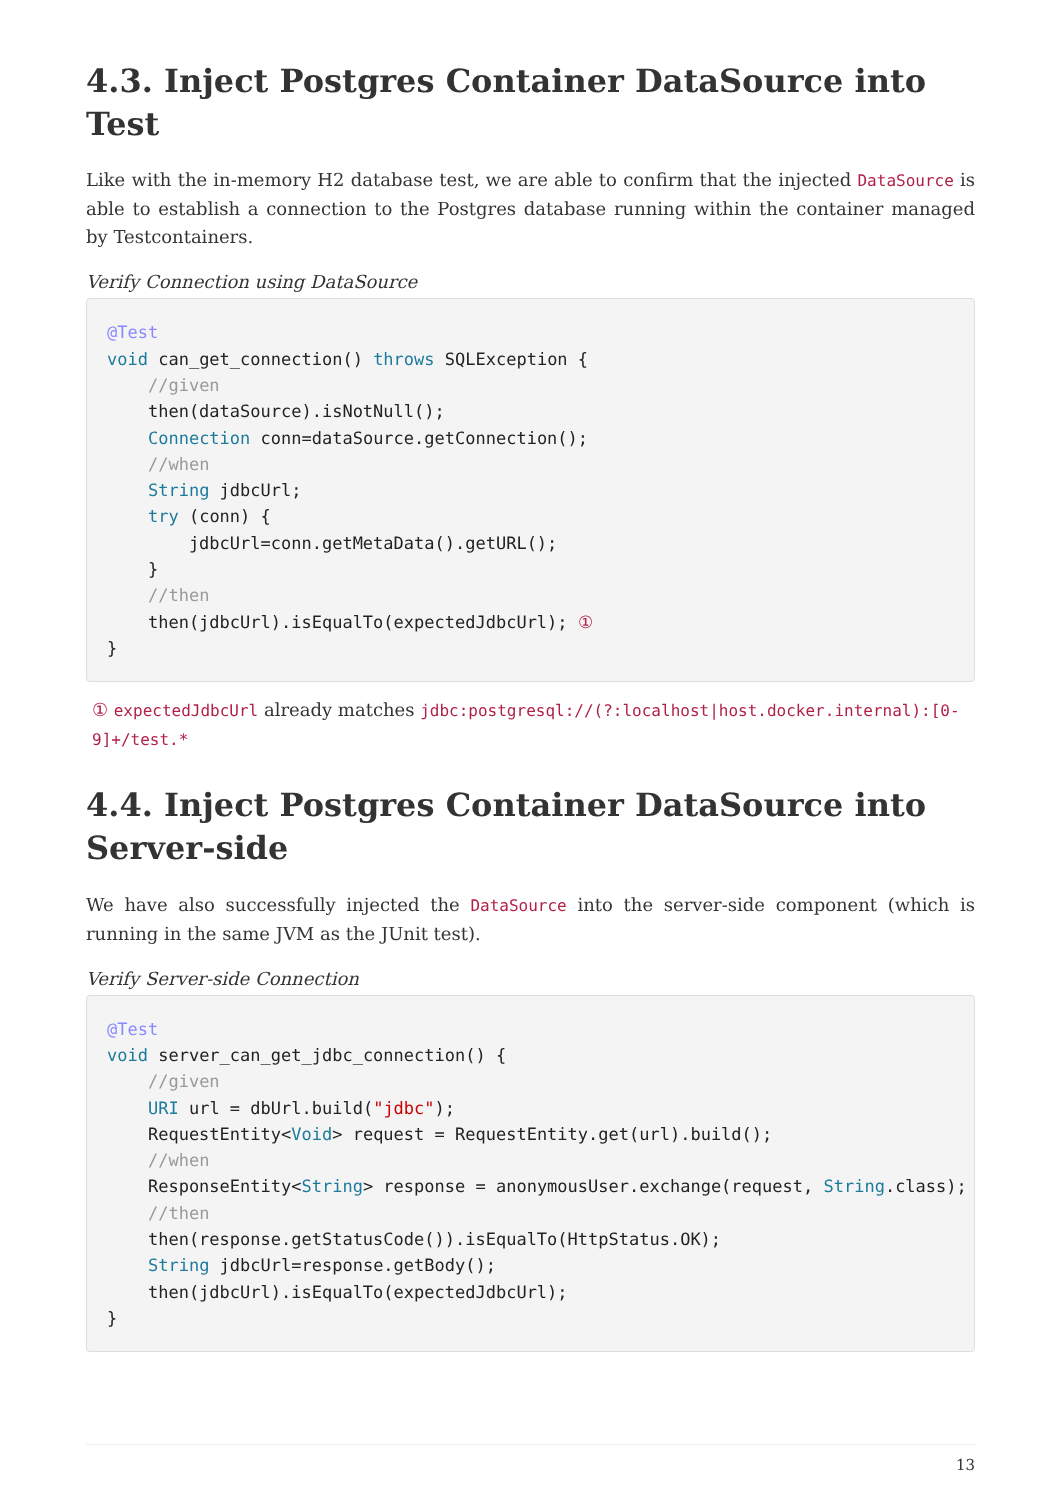4.3. Inject Postgres Container DataSource into Test
Like with the in-memory H2 database test, we are able to confirm that the injected DataSource is able to establish a connection to the Postgres database running within the container managed by Testcontainers.
Verify Connection using DataSource
@Test
void can_get_connection() throws SQLException {
    //given
    then(dataSource).isNotNull();
    Connection conn=dataSource.getConnection();
    //when
    String jdbcUrl;
    try (conn) {
        jdbcUrl=conn.getMetaData().getURL();
    }
    //then
    then(jdbcUrl).isEqualTo(expectedJdbcUrl); ①
}
① expectedJdbcUrl already matches jdbc:postgresql://(?:localhost|host.docker.internal):[0-9]+/test.*
4.4. Inject Postgres Container DataSource into Server-side
We have also successfully injected the DataSource into the server-side component (which is running in the same JVM as the JUnit test).
Verify Server-side Connection
@Test
void server_can_get_jdbc_connection() {
    //given
    URI url = dbUrl.build("jdbc");
    RequestEntity<Void> request = RequestEntity.get(url).build();
    //when
    ResponseEntity<String> response = anonymousUser.exchange(request, String.class);
    //then
    then(response.getStatusCode()).isEqualTo(HttpStatus.OK);
    String jdbcUrl=response.getBody();
    then(jdbcUrl).isEqualTo(expectedJdbcUrl);
}
13